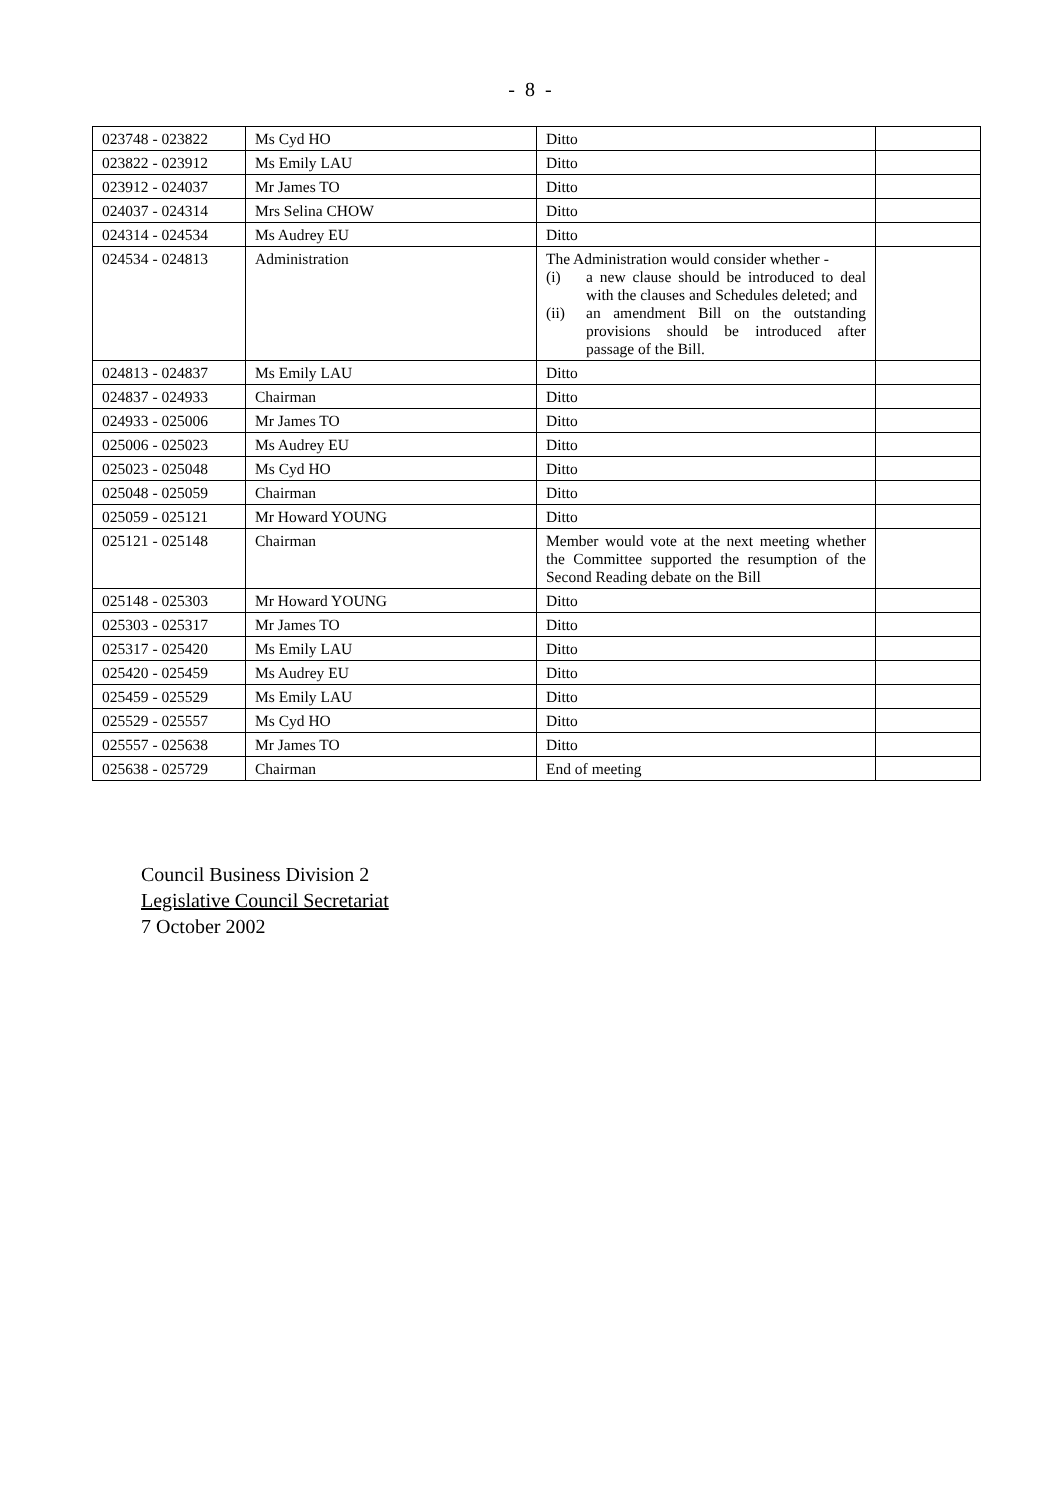- 8 -
| 023748 - 023822 | Ms Cyd HO | Ditto | |
| 023822 - 023912 | Ms Emily LAU | Ditto | |
| 023912 - 024037 | Mr James TO | Ditto | |
| 024037 - 024314 | Mrs Selina CHOW | Ditto | |
| 024314 - 024534 | Ms Audrey EU | Ditto | |
| 024534 - 024813 | Administration | The Administration would consider whether - (i) a new clause should be introduced to deal with the clauses and Schedules deleted; and (ii) an amendment Bill on the outstanding provisions should be introduced after passage of the Bill. | |
| 024813 - 024837 | Ms Emily LAU | Ditto | |
| 024837 - 024933 | Chairman | Ditto | |
| 024933 - 025006 | Mr James TO | Ditto | |
| 025006 - 025023 | Ms Audrey EU | Ditto | |
| 025023 - 025048 | Ms Cyd HO | Ditto | |
| 025048 - 025059 | Chairman | Ditto | |
| 025059 - 025121 | Mr Howard YOUNG | Ditto | |
| 025121 - 025148 | Chairman | Member would vote at the next meeting whether the Committee supported the resumption of the Second Reading debate on the Bill | |
| 025148 - 025303 | Mr Howard YOUNG | Ditto | |
| 025303 - 025317 | Mr James TO | Ditto | |
| 025317 - 025420 | Ms Emily LAU | Ditto | |
| 025420 - 025459 | Ms Audrey EU | Ditto | |
| 025459 - 025529 | Ms Emily LAU | Ditto | |
| 025529 - 025557 | Ms Cyd HO | Ditto | |
| 025557 - 025638 | Mr James TO | Ditto | |
| 025638 - 025729 | Chairman | End of meeting | |
Council Business Division 2
Legislative Council Secretariat
7 October 2002